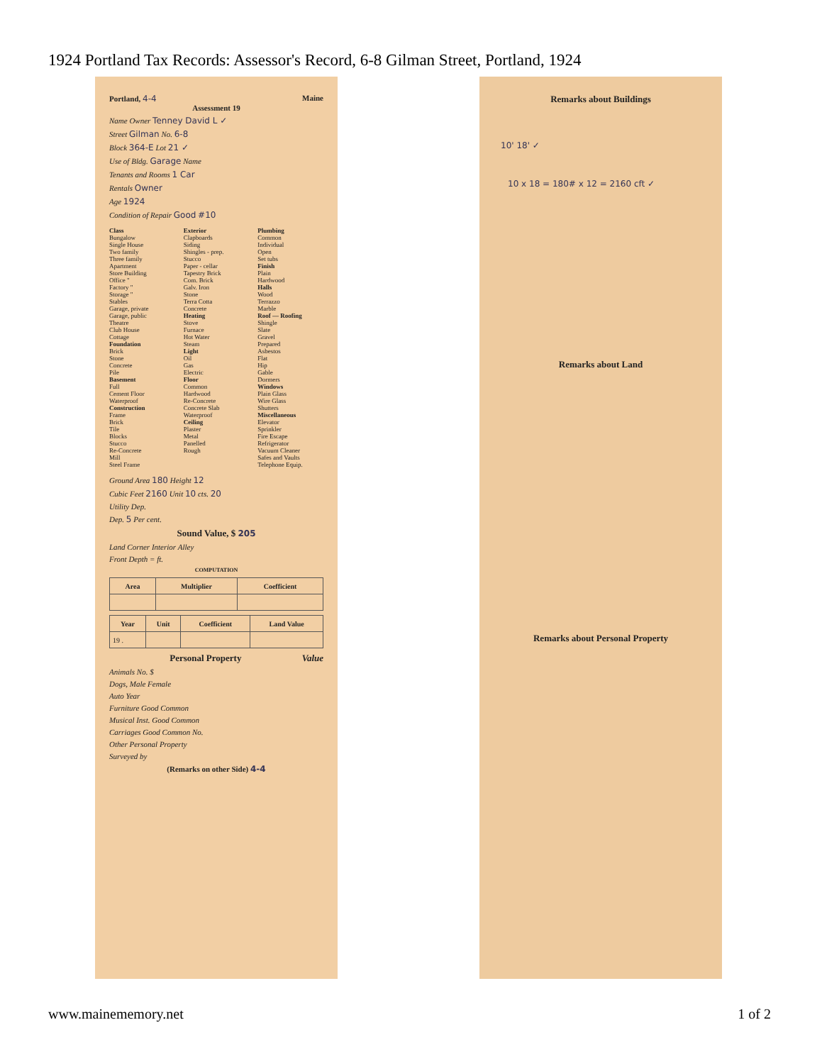1924 Portland Tax Records: Assessor's Record, 6-8 Gilman Street, Portland, 1924
Portland, 4-4 Maine
Assessment 19
Name Owner Tenney David L ✓
Street Gilman No. 6-8
Block 364-E Lot 21 ✓
Use of Bldg. Garage Name
Tenants and Rooms 1 Car
Rentals Owner
Age 1924
Condition of Repair Good #10
Class
Bungalow
Single House
Two family
Three family
Apartment
Store Building
Office "
Factory "
Storage "
Stables
Garage, private
Garage, public
Theatre
Club House
Cottage
Foundation
Brick
Stone
Concrete
Pile
Basement
Full
Cement Floor
Waterproof
Construction
Frame
Brick
Tile
Blocks
Stucco
Re-Concrete
Mill
Steel Frame
Exterior
Clapboards
Siding
Shingles - prep.
Stucco
Paper - cellar
Tapestry Brick
Com. Brick
Galv. Iron
Stone
Terra Cotta
Concrete
Heating
Stove
Furnace
Hot Water
Steam
Light
Oil
Gas
Electric
Floor
Common
Hardwood
Re-Concrete
Concrete Slab
Waterproof
Ceiling
Plaster
Metal
Panelled
Rough
Plumbing
Common
Individual
Open
Set tubs
Finish
Plain
Hardwood
Halls
Wood
Terrazzo
Marble
Roof — Roofing
Shingle
Slate
Gravel
Prepared
Asbestos
Flat
Hip
Gable
Dormers
Windows
Plain Glass
Wire Glass
Shutters
Miscellaneous
Elevator
Sprinkler
Fire Escape
Refrigerator
Vacuum Cleaner
Safes and Vaults
Telephone Equip.
Ground Area 180 Height 12
Cubic Feet 2160 Unit 10 cts. 20
Utility Dep.
Dep. 5 Per cent.
Sound Value, $ 205
Land Corner Interior Alley
Front Depth = ft.
COMPUTATION
| Area | Multiplier | Coefficient |
| --- | --- | --- |
| Year | Unit | Coefficient | Land Value |
| --- | --- | --- | --- |
| 19 . | | | |
Personal Property Value
Animals No. $
Dogs, Male Female
Auto Year
Furniture Good Common
Musical Inst. Good Common
Carriages Good Common No.
Other Personal Property
Surveyed by
(Remarks on other Side) 4-4
Remarks about Buildings
10' 18' ✓
10 x 18 = 180# x 12 = 2160 cft ✓
Remarks about Land
Remarks about Personal Property
www.mainememory.net 1 of 2